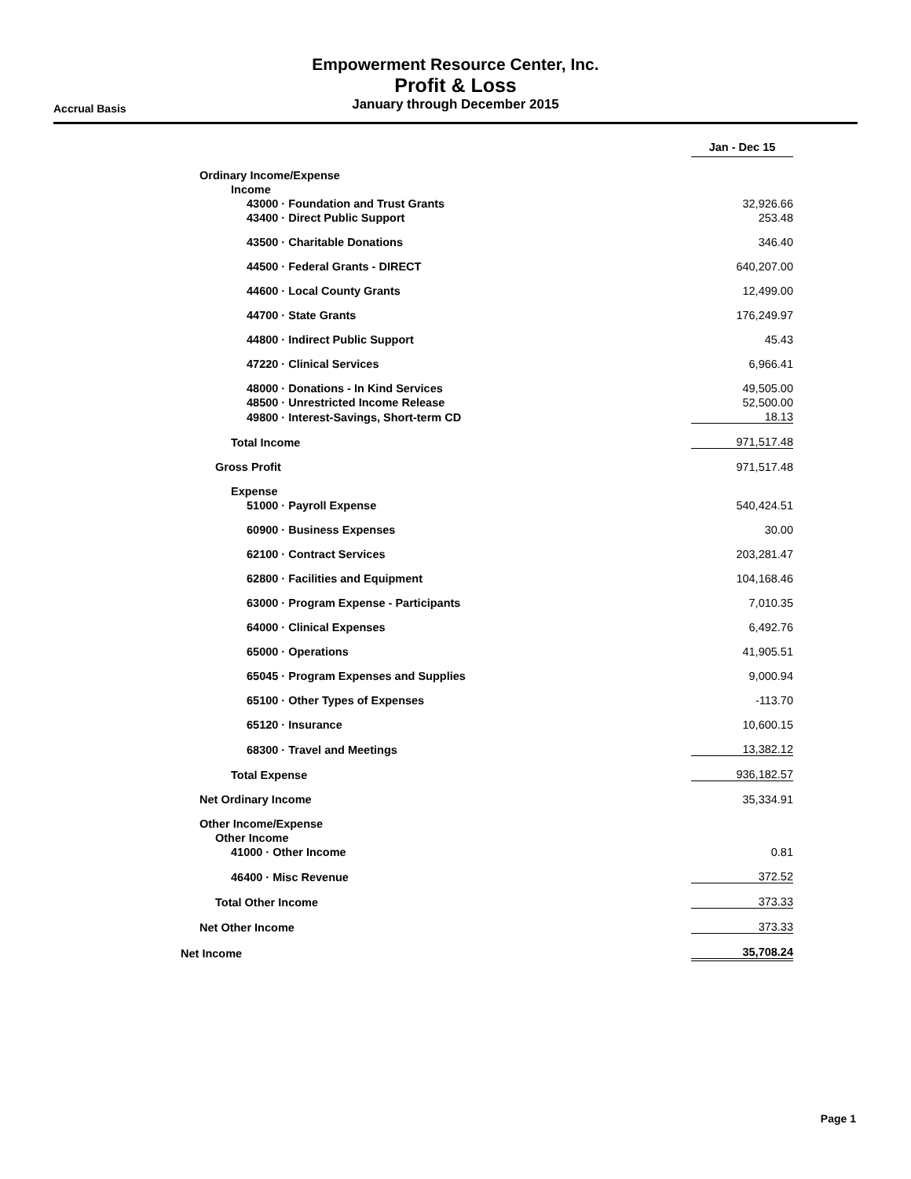Empowerment Resource Center, Inc.
Profit & Loss
January through December 2015
Accrual Basis
| | Jan - Dec 15 |
| Ordinary Income/Expense | |
| Income | |
| 43000 · Foundation and Trust Grants | 32,926.66 |
| 43400 · Direct Public Support | 253.48 |
| 43500 · Charitable Donations | 346.40 |
| 44500 · Federal Grants - DIRECT | 640,207.00 |
| 44600 · Local County Grants | 12,499.00 |
| 44700 · State Grants | 176,249.97 |
| 44800 · Indirect Public Support | 45.43 |
| 47220 · Clinical Services | 6,966.41 |
| 48000 · Donations - In Kind Services | 49,505.00 |
| 48500 · Unrestricted Income Release | 52,500.00 |
| 49800 · Interest-Savings, Short-term CD | 18.13 |
| Total Income | 971,517.48 |
| Gross Profit | 971,517.48 |
| Expense | |
| 51000 · Payroll Expense | 540,424.51 |
| 60900 · Business Expenses | 30.00 |
| 62100 · Contract Services | 203,281.47 |
| 62800 · Facilities and Equipment | 104,168.46 |
| 63000 · Program Expense - Participants | 7,010.35 |
| 64000 · Clinical Expenses | 6,492.76 |
| 65000 · Operations | 41,905.51 |
| 65045 · Program Expenses and Supplies | 9,000.94 |
| 65100 · Other Types of Expenses | -113.70 |
| 65120 · Insurance | 10,600.15 |
| 68300 · Travel and Meetings | 13,382.12 |
| Total Expense | 936,182.57 |
| Net Ordinary Income | 35,334.91 |
| Other Income/Expense | |
| Other Income | |
| 41000 · Other Income | 0.81 |
| 46400 · Misc Revenue | 372.52 |
| Total Other Income | 373.33 |
| Net Other Income | 373.33 |
| Net Income | 35,708.24 |
Page 1